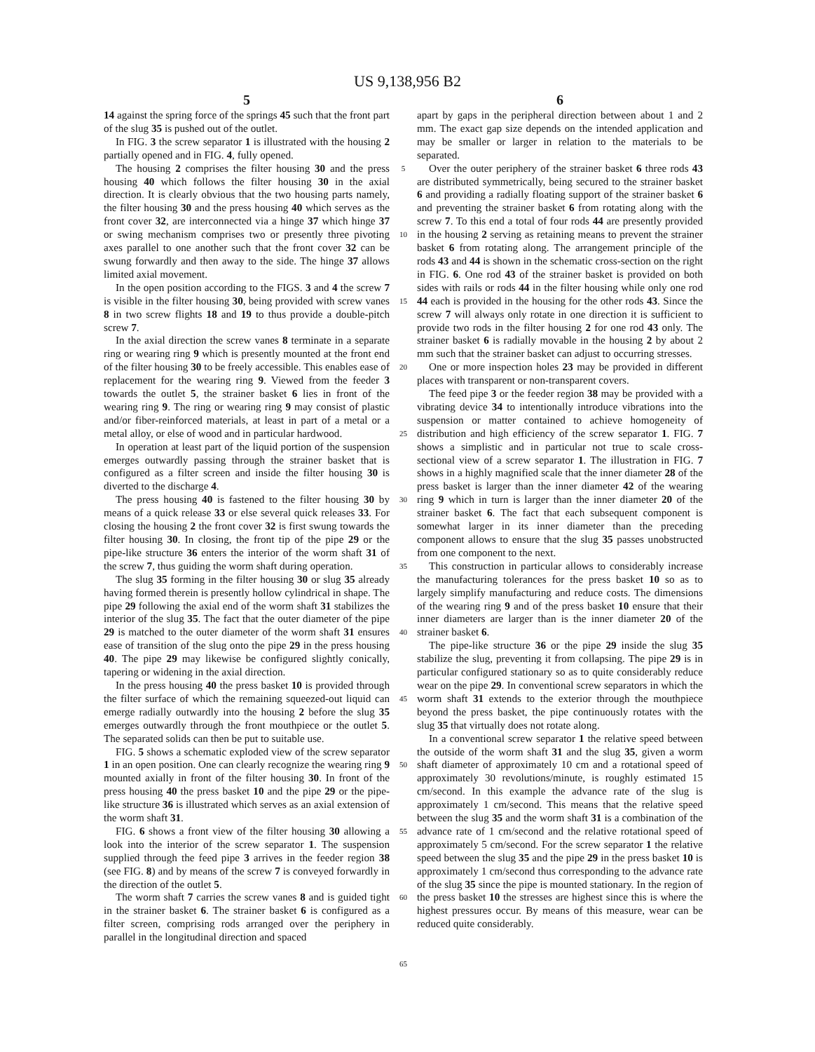US 9,138,956 B2
5
14 against the spring force of the springs 45 such that the front part of the slug 35 is pushed out of the outlet.
In FIG. 3 the screw separator 1 is illustrated with the housing 2 partially opened and in FIG. 4, fully opened.
The housing 2 comprises the filter housing 30 and the press housing 40 which follows the filter housing 30 in the axial direction. It is clearly obvious that the two housing parts namely, the filter housing 30 and the press housing 40 which serves as the front cover 32, are interconnected via a hinge 37 which hinge 37 or swing mechanism comprises two or presently three pivoting axes parallel to one another such that the front cover 32 can be swung forwardly and then away to the side. The hinge 37 allows limited axial movement.
In the open position according to the FIGS. 3 and 4 the screw 7 is visible in the filter housing 30, being provided with screw vanes 8 in two screw flights 18 and 19 to thus provide a double-pitch screw 7.
In the axial direction the screw vanes 8 terminate in a separate ring or wearing ring 9 which is presently mounted at the front end of the filter housing 30 to be freely accessible. This enables ease of replacement for the wearing ring 9. Viewed from the feeder 3 towards the outlet 5, the strainer basket 6 lies in front of the wearing ring 9. The ring or wearing ring 9 may consist of plastic and/or fiber-reinforced materials, at least in part of a metal or a metal alloy, or else of wood and in particular hardwood.
In operation at least part of the liquid portion of the suspension emerges outwardly passing through the strainer basket that is configured as a filter screen and inside the filter housing 30 is diverted to the discharge 4.
The press housing 40 is fastened to the filter housing 30 by means of a quick release 33 or else several quick releases 33. For closing the housing 2 the front cover 32 is first swung towards the filter housing 30. In closing, the front tip of the pipe 29 or the pipe-like structure 36 enters the interior of the worm shaft 31 of the screw 7, thus guiding the worm shaft during operation.
The slug 35 forming in the filter housing 30 or slug 35 already having formed therein is presently hollow cylindrical in shape. The pipe 29 following the axial end of the worm shaft 31 stabilizes the interior of the slug 35. The fact that the outer diameter of the pipe 29 is matched to the outer diameter of the worm shaft 31 ensures ease of transition of the slug onto the pipe 29 in the press housing 40. The pipe 29 may likewise be configured slightly conically, tapering or widening in the axial direction.
In the press housing 40 the press basket 10 is provided through the filter surface of which the remaining squeezed-out liquid can emerge radially outwardly into the housing 2 before the slug 35 emerges outwardly through the front mouthpiece or the outlet 5. The separated solids can then be put to suitable use.
FIG. 5 shows a schematic exploded view of the screw separator 1 in an open position. One can clearly recognize the wearing ring 9 mounted axially in front of the filter housing 30. In front of the press housing 40 the press basket 10 and the pipe 29 or the pipe-like structure 36 is illustrated which serves as an axial extension of the worm shaft 31.
FIG. 6 shows a front view of the filter housing 30 allowing a look into the interior of the screw separator 1. The suspension supplied through the feed pipe 3 arrives in the feeder region 38 (see FIG. 8) and by means of the screw 7 is conveyed forwardly in the direction of the outlet 5.
The worm shaft 7 carries the screw vanes 8 and is guided tight in the strainer basket 6. The strainer basket 6 is configured as a filter screen, comprising rods arranged over the periphery in parallel in the longitudinal direction and spaced
5
10
15
20
25
30
35
40
45
50
55
60
65
6
apart by gaps in the peripheral direction between about 1 and 2 mm. The exact gap size depends on the intended application and may be smaller or larger in relation to the materials to be separated.
Over the outer periphery of the strainer basket 6 three rods 43 are distributed symmetrically, being secured to the strainer basket 6 and providing a radially floating support of the strainer basket 6 and preventing the strainer basket 6 from rotating along with the screw 7. To this end a total of four rods 44 are presently provided in the housing 2 serving as retaining means to prevent the strainer basket 6 from rotating along. The arrangement principle of the rods 43 and 44 is shown in the schematic cross-section on the right in FIG. 6. One rod 43 of the strainer basket is provided on both sides with rails or rods 44 in the filter housing while only one rod 44 each is provided in the housing for the other rods 43. Since the screw 7 will always only rotate in one direction it is sufficient to provide two rods in the filter housing 2 for one rod 43 only. The strainer basket 6 is radially movable in the housing 2 by about 2 mm such that the strainer basket can adjust to occurring stresses.
One or more inspection holes 23 may be provided in different places with transparent or non-transparent covers.
The feed pipe 3 or the feeder region 38 may be provided with a vibrating device 34 to intentionally introduce vibrations into the suspension or matter contained to achieve homogeneity of distribution and high efficiency of the screw separator 1. FIG. 7 shows a simplistic and in particular not true to scale cross-sectional view of a screw separator 1. The illustration in FIG. 7 shows in a highly magnified scale that the inner diameter 28 of the press basket is larger than the inner diameter 42 of the wearing ring 9 which in turn is larger than the inner diameter 20 of the strainer basket 6. The fact that each subsequent component is somewhat larger in its inner diameter than the preceding component allows to ensure that the slug 35 passes unobstructed from one component to the next.
This construction in particular allows to considerably increase the manufacturing tolerances for the press basket 10 so as to largely simplify manufacturing and reduce costs. The dimensions of the wearing ring 9 and of the press basket 10 ensure that their inner diameters are larger than is the inner diameter 20 of the strainer basket 6.
The pipe-like structure 36 or the pipe 29 inside the slug 35 stabilize the slug, preventing it from collapsing. The pipe 29 is in particular configured stationary so as to quite considerably reduce wear on the pipe 29. In conventional screw separators in which the worm shaft 31 extends to the exterior through the mouthpiece beyond the press basket, the pipe continuously rotates with the slug 35 that virtually does not rotate along.
In a conventional screw separator 1 the relative speed between the outside of the worm shaft 31 and the slug 35, given a worm shaft diameter of approximately 10 cm and a rotational speed of approximately 30 revolutions/minute, is roughly estimated 15 cm/second. In this example the advance rate of the slug is approximately 1 cm/second. This means that the relative speed between the slug 35 and the worm shaft 31 is a combination of the advance rate of 1 cm/second and the relative rotational speed of approximately 5 cm/second. For the screw separator 1 the relative speed between the slug 35 and the pipe 29 in the press basket 10 is approximately 1 cm/second thus corresponding to the advance rate of the slug 35 since the pipe is mounted stationary. In the region of the press basket 10 the stresses are highest since this is where the highest pressures occur. By means of this measure, wear can be reduced quite considerably.